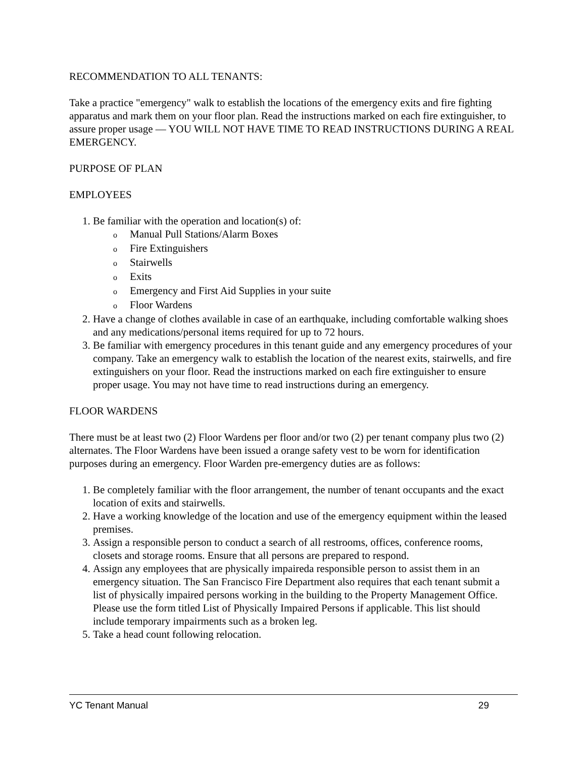RECOMMENDATION TO ALL TENANTS:
Take a practice "emergency" walk to establish the locations of the emergency exits and fire fighting apparatus and mark them on your floor plan. Read the instructions marked on each fire extinguisher, to assure proper usage — YOU WILL NOT HAVE TIME TO READ INSTRUCTIONS DURING A REAL EMERGENCY.
PURPOSE OF PLAN
EMPLOYEES
1. Be familiar with the operation and location(s) of:
o Manual Pull Stations/Alarm Boxes
o Fire Extinguishers
o Stairwells
o Exits
o Emergency and First Aid Supplies in your suite
o Floor Wardens
2. Have a change of clothes available in case of an earthquake, including comfortable walking shoes and any medications/personal items required for up to 72 hours.
3. Be familiar with emergency procedures in this tenant guide and any emergency procedures of your company. Take an emergency walk to establish the location of the nearest exits, stairwells, and fire extinguishers on your floor. Read the instructions marked on each fire extinguisher to ensure proper usage. You may not have time to read instructions during an emergency.
FLOOR WARDENS
There must be at least two (2) Floor Wardens per floor and/or two (2) per tenant company plus two (2) alternates. The Floor Wardens have been issued a orange safety vest to be worn for identification purposes during an emergency. Floor Warden pre-emergency duties are as follows:
1. Be completely familiar with the floor arrangement, the number of tenant occupants and the exact location of exits and stairwells.
2. Have a working knowledge of the location and use of the emergency equipment within the leased premises.
3. Assign a responsible person to conduct a search of all restrooms, offices, conference rooms, closets and storage rooms. Ensure that all persons are prepared to respond.
4. Assign any employees that are physically impaireda responsible person to assist them in an emergency situation. The San Francisco Fire Department also requires that each tenant submit a list of physically impaired persons working in the building to the Property Management Office. Please use the form titled List of Physically Impaired Persons if applicable. This list should include temporary impairments such as a broken leg.
5. Take a head count following relocation.
YC Tenant Manual 29